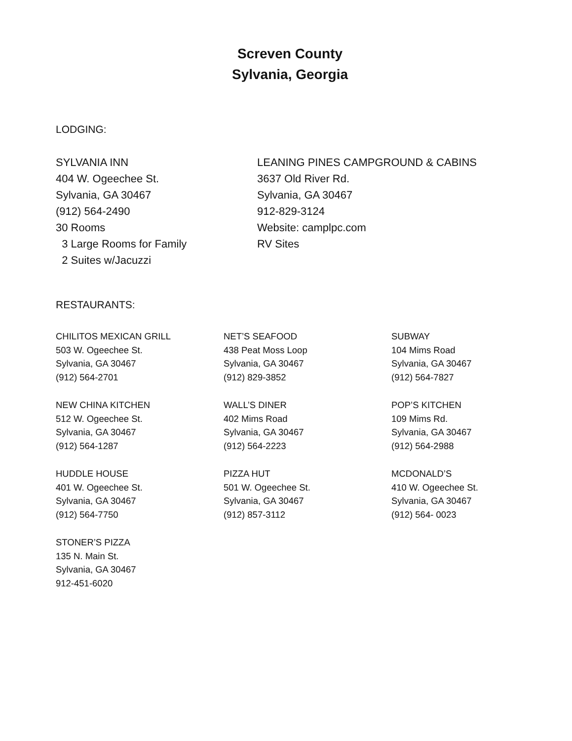Screven County
Sylvania, Georgia
LODGING:
SYLVANIA INN
404 W. Ogeechee St.
Sylvania, GA 30467
(912) 564-2490
30 Rooms
3 Large Rooms for Family
2 Suites w/Jacuzzi
LEANING PINES CAMPGROUND & CABINS
3637 Old River Rd.
Sylvania, GA 30467
912-829-3124
Website: camplpc.com
RV Sites
RESTAURANTS:
CHILITOS MEXICAN GRILL
503 W. Ogeechee St.
Sylvania, GA 30467
(912) 564-2701
NET’S SEAFOOD
438 Peat Moss Loop
Sylvania, GA 30467
(912) 829-3852
SUBWAY
104 Mims Road
Sylvania, GA 30467
(912) 564-7827
NEW CHINA KITCHEN
512 W. Ogeechee St.
Sylvania, GA 30467
(912) 564-1287
WALL’S DINER
402 Mims Road
Sylvania, GA 30467
(912) 564-2223
POP’S KITCHEN
109 Mims Rd.
Sylvania, GA 30467
(912) 564-2988
HUDDLE HOUSE
401 W. Ogeechee St.
Sylvania, GA 30467
(912) 564-7750
PIZZA HUT
501 W. Ogeechee St.
Sylvania, GA 30467
(912) 857-3112
MCDONALD’S
410 W. Ogeechee St.
Sylvania, GA 30467
(912) 564- 0023
STONER’S PIZZA
135 N. Main St.
Sylvania, GA 30467
912-451-6020